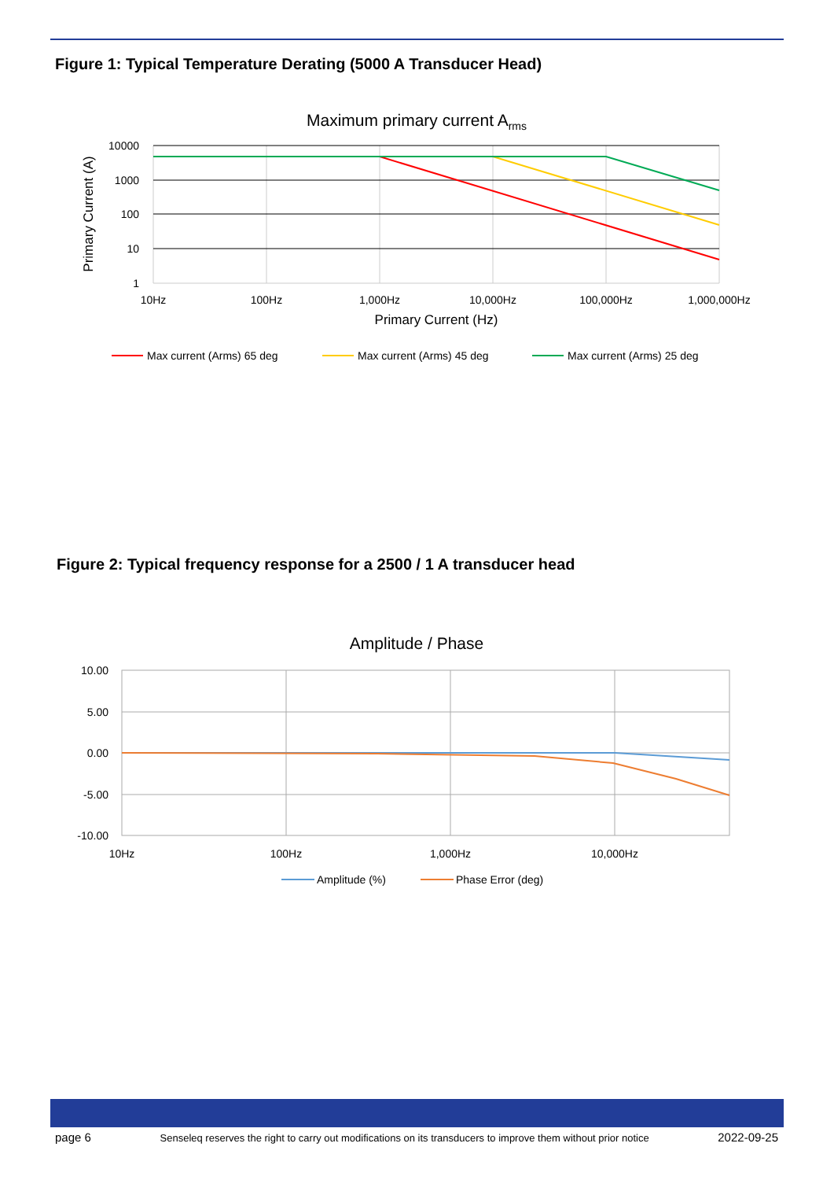Figure 1: Typical Temperature Derating (5000 A Transducer Head)
Maximum primary current Arms
10000
1000
100
10
1
10Hz
100Hz
1,000Hz
10,000Hz
100,000Hz
1,000,000Hz
Primary Current (Hz)
Primary Current (A)
Max current (Arms) 65 deg
Max current (Arms) 45 deg
Max current (Arms) 25 deg
Figure 2: Typical frequency response for a 2500 / 1 A transducer head
Amplitude / Phase
10.00
5.00
0.00
-5.00
-10.00
10Hz
100Hz
1,000Hz
10,000Hz
Amplitude (%)
Phase Error (deg)
page 6 Senseleq reserves the right to carry out modifications on its transducers to improve them without prior notice 2022-09-25